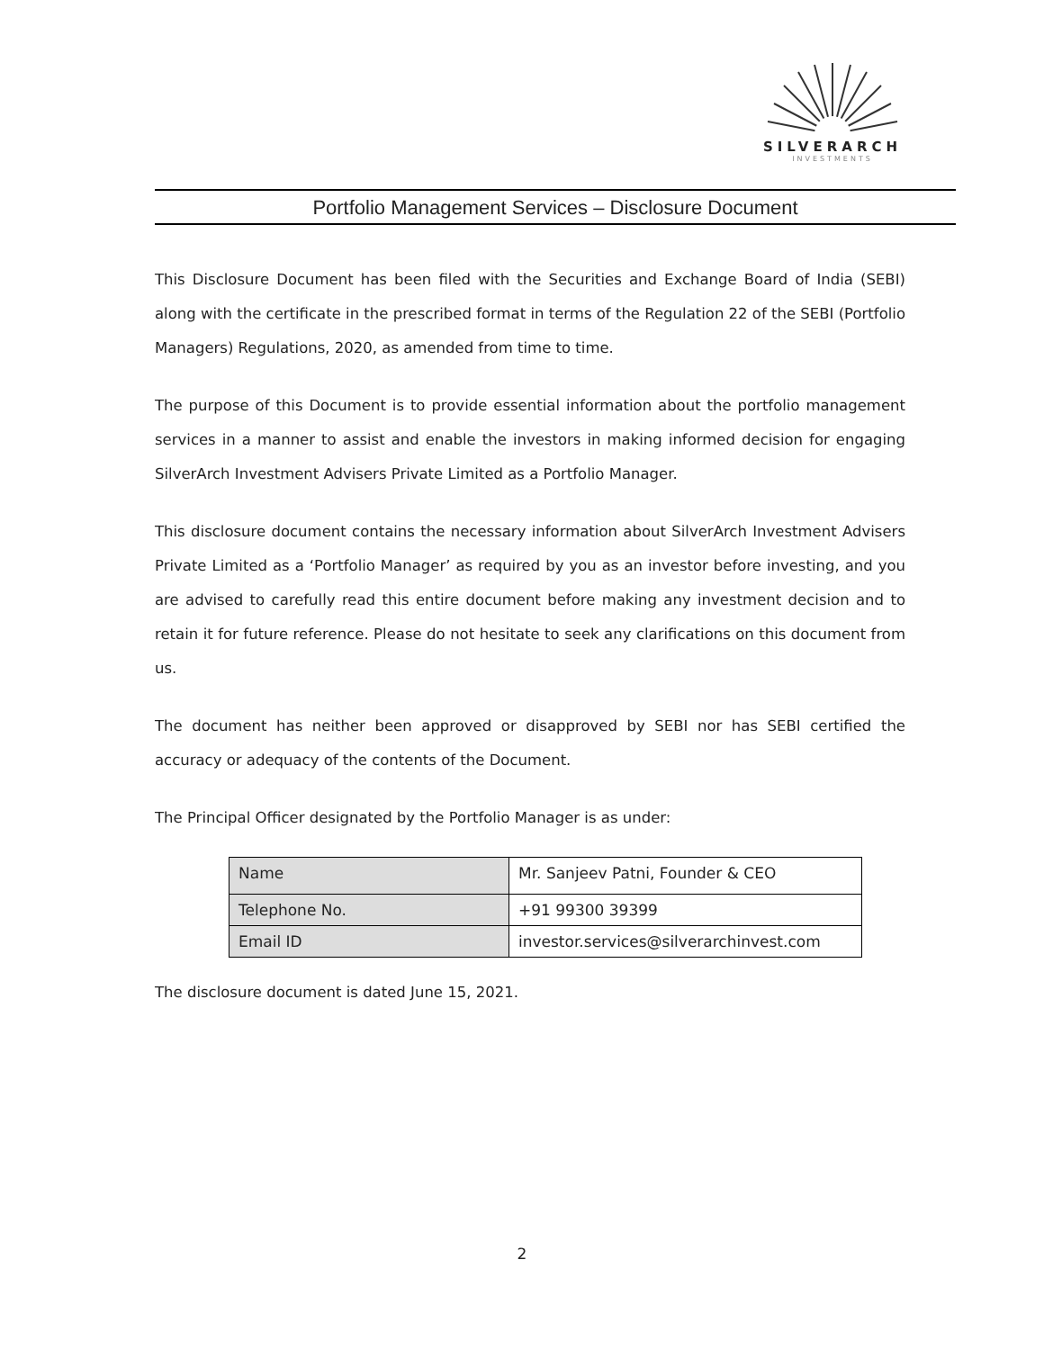SILVERARCH
INVESTMENTS
Portfolio Management Services – Disclosure Document
This Disclosure Document has been filed with the Securities and Exchange Board of India (SEBI) along with the certificate in the prescribed format in terms of the Regulation 22 of the SEBI (Portfolio Managers) Regulations, 2020, as amended from time to time.
The purpose of this Document is to provide essential information about the portfolio management services in a manner to assist and enable the investors in making informed decision for engaging SilverArch Investment Advisers Private Limited as a Portfolio Manager.
This disclosure document contains the necessary information about SilverArch Investment Advisers Private Limited as a ‘Portfolio Manager’ as required by you as an investor before investing, and you are advised to carefully read this entire document before making any investment decision and to retain it for future reference. Please do not hesitate to seek any clarifications on this document from us.
The document has neither been approved or disapproved by SEBI nor has SEBI certified the accuracy or adequacy of the contents of the Document.
The Principal Officer designated by the Portfolio Manager is as under:
| Name | Mr. Sanjeev Patni, Founder & CEO |
| Telephone No. | +91 99300 39399 |
| Email ID | investor.services@silverarchinvest.com |
The disclosure document is dated June 15, 2021.
2